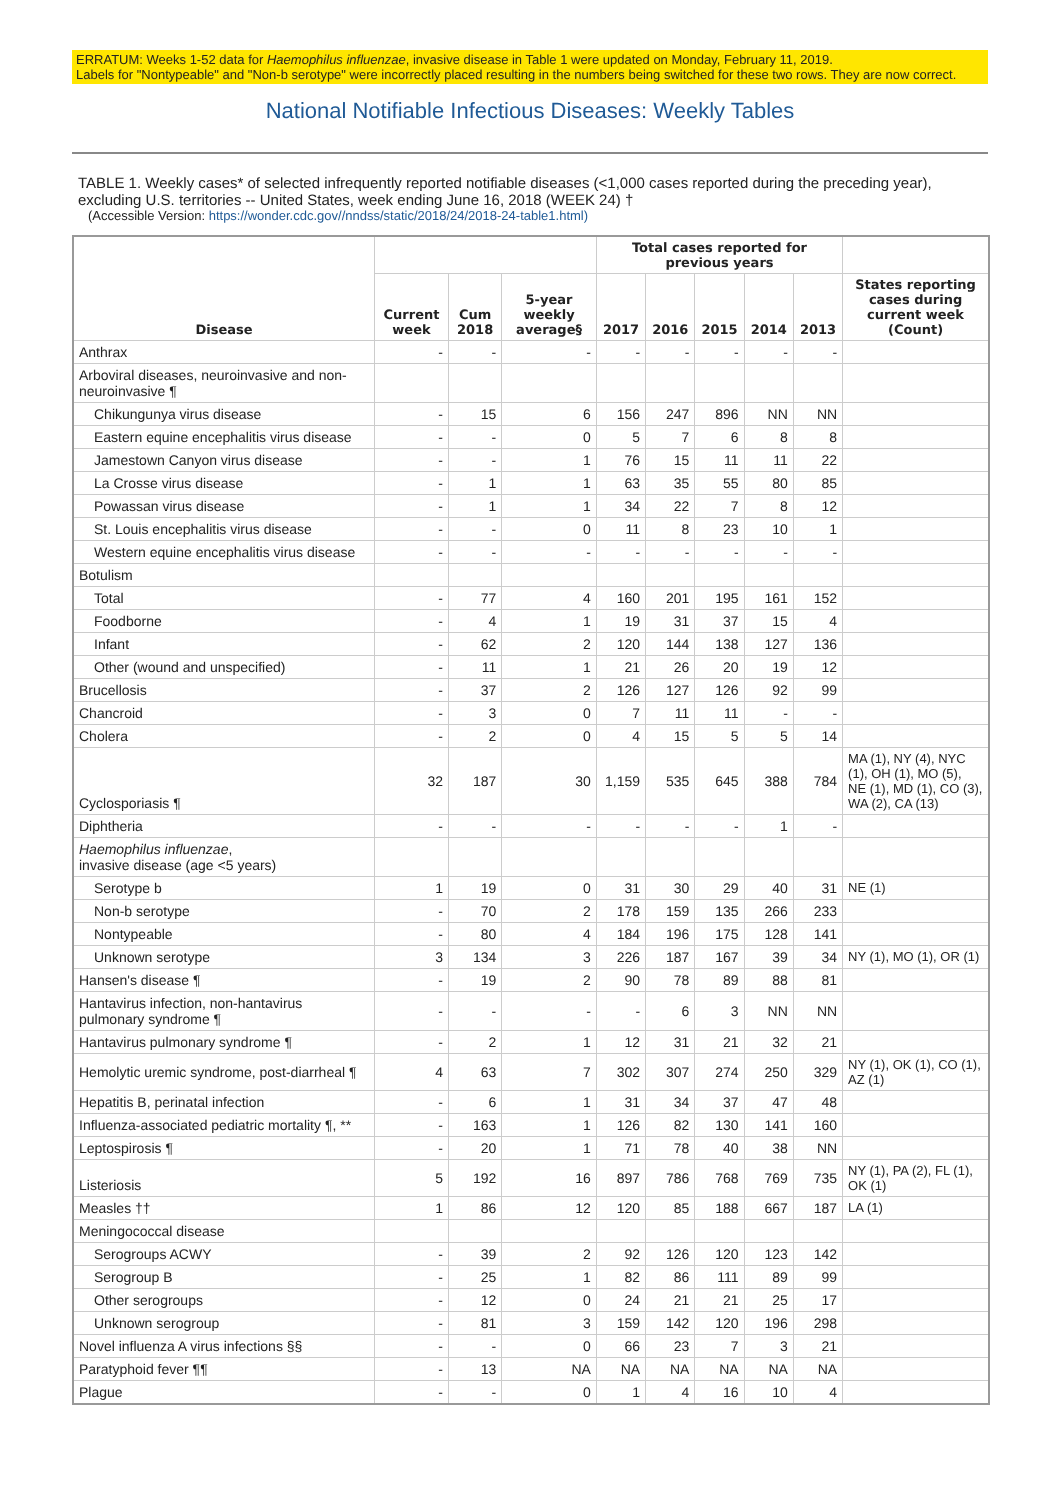ERRATUM: Weeks 1-52 data for Haemophilus influenzae, invasive disease in Table 1 were updated on Monday, February 11, 2019.
Labels for "Nontypeable" and "Non-b serotype" were incorrectly placed resulting in the numbers being switched for these two rows. They are now correct.
National Notifiable Infectious Diseases: Weekly Tables
TABLE 1. Weekly cases* of selected infrequently reported notifiable diseases (<1,000 cases reported during the preceding year), excluding U.S. territories -- United States, week ending June 16, 2018 (WEEK 24) †
(Accessible Version: https://wonder.cdc.gov//nndss/static/2018/24/2018-24-table1.html)
| Disease | | | | Total cases reported for previous years | | | | | |
| --- | --- | --- | --- | --- | --- | --- | --- | --- | --- |
| | Current week | Cum 2018 | 5-year weekly average§ | 2017 | 2016 | 2015 | 2014 | 2013 | States reporting cases during current week (Count) |
| Anthrax | - | - | - | - | - | - | - | - | |
| Arboviral diseases, neuroinvasive and non-neuroinvasive ¶ | | | | | | | | | |
| Chikungunya virus disease | - | 15 | 6 | 156 | 247 | 896 | NN | NN | |
| Eastern equine encephalitis virus disease | - | - | 0 | 5 | 7 | 6 | 8 | 8 | |
| Jamestown Canyon virus disease | - | - | 1 | 76 | 15 | 11 | 11 | 22 | |
| La Crosse virus disease | - | 1 | 1 | 63 | 35 | 55 | 80 | 85 | |
| Powassan virus disease | - | 1 | 1 | 34 | 22 | 7 | 8 | 12 | |
| St. Louis encephalitis virus disease | - | - | 0 | 11 | 8 | 23 | 10 | 1 | |
| Western equine encephalitis virus disease | - | - | - | - | - | - | - | - | |
| Botulism | | | | | | | | | |
| Total | - | 77 | 4 | 160 | 201 | 195 | 161 | 152 | |
| Foodborne | - | 4 | 1 | 19 | 31 | 37 | 15 | 4 | |
| Infant | - | 62 | 2 | 120 | 144 | 138 | 127 | 136 | |
| Other (wound and unspecified) | - | 11 | 1 | 21 | 26 | 20 | 19 | 12 | |
| Brucellosis | - | 37 | 2 | 126 | 127 | 126 | 92 | 99 | |
| Chancroid | - | 3 | 0 | 7 | 11 | 11 | - | - | |
| Cholera | - | 2 | 0 | 4 | 15 | 5 | 5 | 14 | |
| Cyclosporiasis ¶ | 32 | 187 | 30 | 1,159 | 535 | 645 | 388 | 784 | MA (1), NY (4), NYC (1), OH (1), MO (5), NE (1), MD (1), CO (3), WA (2), CA (13) |
| Diphtheria | - | - | - | - | - | - | 1 | - | |
| Haemophilus influenzae , invasive disease (age <5 years) | | | | | | | | | |
| Serotype b | 1 | 19 | 0 | 31 | 30 | 29 | 40 | 31 | NE (1) |
| Non-b serotype | - | 70 | 2 | 178 | 159 | 135 | 266 | 233 | |
| Nontypeable | - | 80 | 4 | 184 | 196 | 175 | 128 | 141 | |
| Unknown serotype | 3 | 134 | 3 | 226 | 187 | 167 | 39 | 34 | NY (1), MO (1), OR (1) |
| Hansen's disease ¶ | - | 19 | 2 | 90 | 78 | 89 | 88 | 81 | |
| Hantavirus infection, non-hantavirus pulmonary syndrome ¶ | - | - | - | - | 6 | 3 | NN | NN | |
| Hantavirus pulmonary syndrome ¶ | - | 2 | 1 | 12 | 31 | 21 | 32 | 21 | |
| Hemolytic uremic syndrome, post-diarrheal ¶ | 4 | 63 | 7 | 302 | 307 | 274 | 250 | 329 | NY (1), OK (1), CO (1), AZ (1) |
| Hepatitis B, perinatal infection | - | 6 | 1 | 31 | 34 | 37 | 47 | 48 | |
| Influenza-associated pediatric mortality ¶, ** | - | 163 | 1 | 126 | 82 | 130 | 141 | 160 | |
| Leptospirosis ¶ | - | 20 | 1 | 71 | 78 | 40 | 38 | NN | |
| Listeriosis | 5 | 192 | 16 | 897 | 786 | 768 | 769 | 735 | NY (1), PA (2), FL (1), OK (1) |
| Measles †† | 1 | 86 | 12 | 120 | 85 | 188 | 667 | 187 | LA (1) |
| Meningococcal disease | | | | | | | | | |
| Serogroups ACWY | - | 39 | 2 | 92 | 126 | 120 | 123 | 142 | |
| Serogroup B | - | 25 | 1 | 82 | 86 | 111 | 89 | 99 | |
| Other serogroups | - | 12 | 0 | 24 | 21 | 21 | 25 | 17 | |
| Unknown serogroup | - | 81 | 3 | 159 | 142 | 120 | 196 | 298 | |
| Novel influenza A virus infections §§ | - | - | 0 | 66 | 23 | 7 | 3 | 21 | |
| Paratyphoid fever ¶¶ | - | 13 | NA | NA | NA | NA | NA | NA | |
| Plague | - | - | 0 | 1 | 4 | 16 | 10 | 4 | |